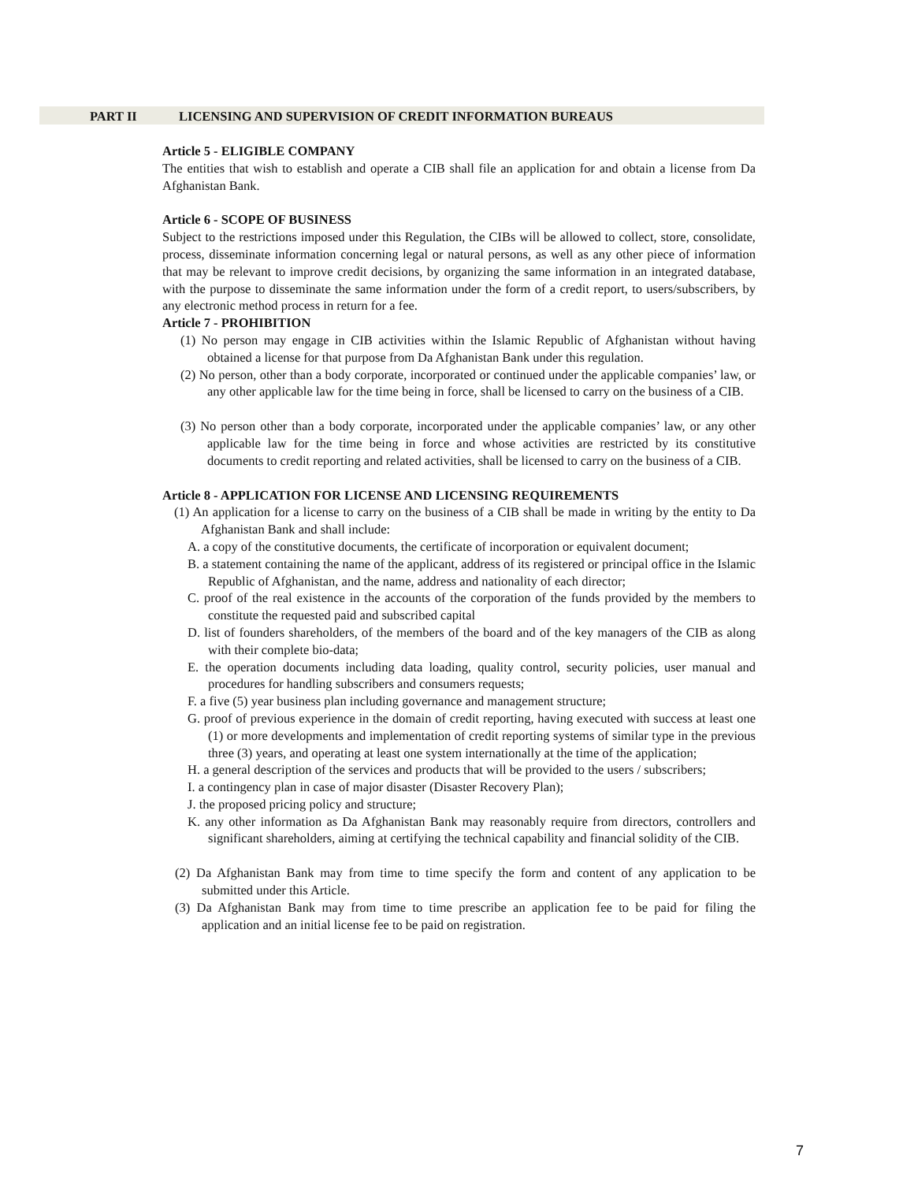PART II LICENSING AND SUPERVISION OF CREDIT INFORMATION BUREAUS
Article 5 - ELIGIBLE COMPANY
The entities that wish to establish and operate a CIB shall file an application for and obtain a license from Da Afghanistan Bank.
Article 6 - SCOPE OF BUSINESS
Subject to the restrictions imposed under this Regulation, the CIBs will be allowed to collect, store, consolidate, process, disseminate information concerning legal or natural persons, as well as any other piece of information that may be relevant to improve credit decisions, by organizing the same information in an integrated database, with the purpose to disseminate the same information under the form of a credit report, to users/subscribers, by any electronic method process in return for a fee.
Article 7 - PROHIBITION
(1) No person may engage in CIB activities within the Islamic Republic of Afghanistan without having obtained a license for that purpose from Da Afghanistan Bank under this regulation.
(2) No person, other than a body corporate, incorporated or continued under the applicable companies’ law, or any other applicable law for the time being in force, shall be licensed to carry on the business of a CIB.
(3) No person other than a body corporate, incorporated under the applicable companies’ law, or any other applicable law for the time being in force and whose activities are restricted by its constitutive documents to credit reporting and related activities, shall be licensed to carry on the business of a CIB.
Article 8 - APPLICATION FOR LICENSE AND LICENSING REQUIREMENTS
(1) An application for a license to carry on the business of a CIB shall be made in writing by the entity to Da Afghanistan Bank and shall include:
A. a copy of the constitutive documents, the certificate of incorporation or equivalent document;
B. a statement containing the name of the applicant, address of its registered or principal office in the Islamic Republic of Afghanistan, and the name, address and nationality of each director;
C. proof of the real existence in the accounts of the corporation of the funds provided by the members to constitute the requested paid and subscribed capital
D. list of founders shareholders, of the members of the board and of the key managers of the CIB as along with their complete bio-data;
E. the operation documents including data loading, quality control, security policies, user manual and procedures for handling subscribers and consumers requests;
F. a five (5) year business plan including governance and management structure;
G. proof of previous experience in the domain of credit reporting, having executed with success at least one (1) or more developments and implementation of credit reporting systems of similar type in the previous three (3) years, and operating at least one system internationally at the time of the application;
H. a general description of the services and products that will be provided to the users / subscribers;
I. a contingency plan in case of major disaster (Disaster Recovery Plan);
J. the proposed pricing policy and structure;
K. any other information as Da Afghanistan Bank may reasonably require from directors, controllers and significant shareholders, aiming at certifying the technical capability and financial solidity of the CIB.
(2) Da Afghanistan Bank may from time to time specify the form and content of any application to be submitted under this Article.
(3) Da Afghanistan Bank may from time to time prescribe an application fee to be paid for filing the application and an initial license fee to be paid on registration.
7